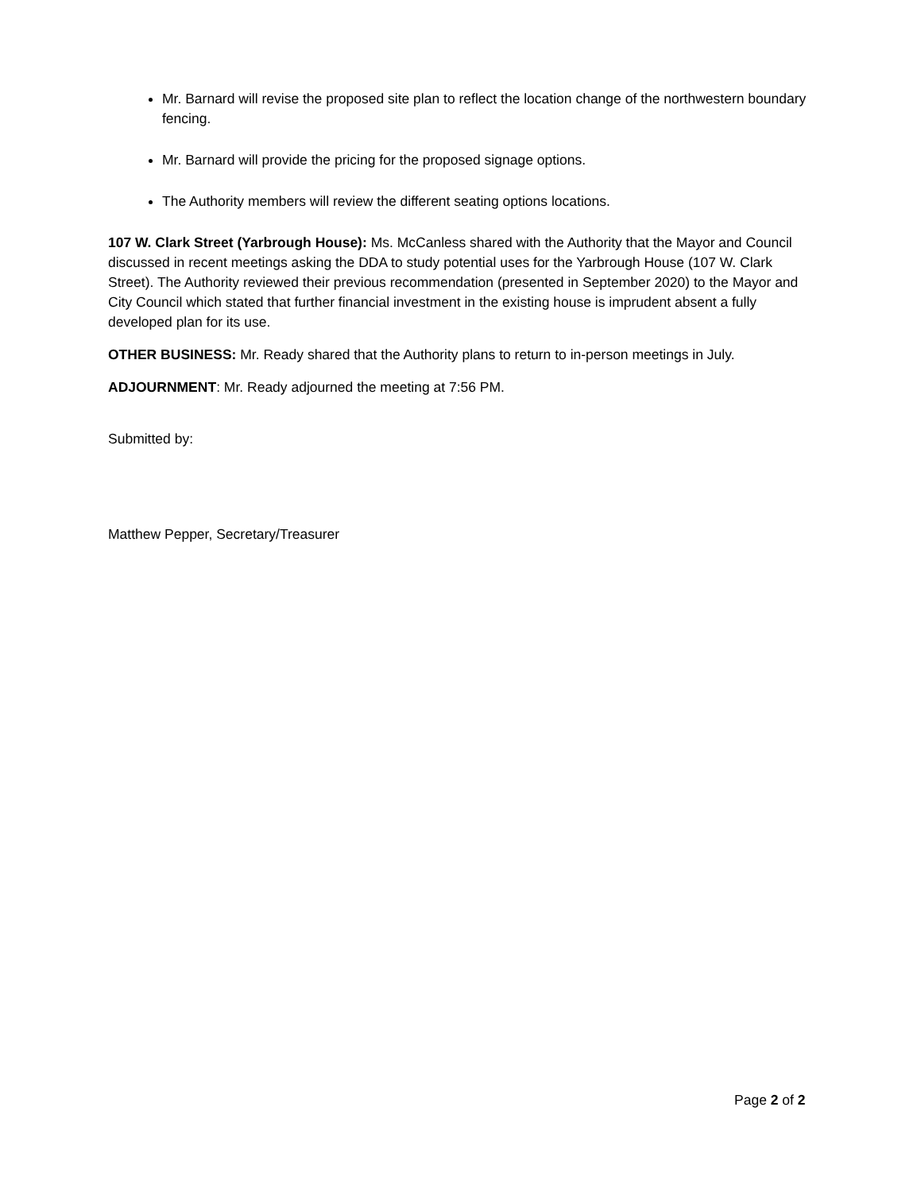Mr. Barnard will revise the proposed site plan to reflect the location change of the northwestern boundary fencing.
Mr. Barnard will provide the pricing for the proposed signage options.
The Authority members will review the different seating options locations.
107 W. Clark Street (Yarbrough House): Ms. McCanless shared with the Authority that the Mayor and Council discussed in recent meetings asking the DDA to study potential uses for the Yarbrough House (107 W. Clark Street). The Authority reviewed their previous recommendation (presented in September 2020) to the Mayor and City Council which stated that further financial investment in the existing house is imprudent absent a fully developed plan for its use.
OTHER BUSINESS: Mr. Ready shared that the Authority plans to return to in-person meetings in July.
ADJOURNMENT: Mr. Ready adjourned the meeting at 7:56 PM.
Submitted by:
Matthew Pepper, Secretary/Treasurer
Page 2 of 2